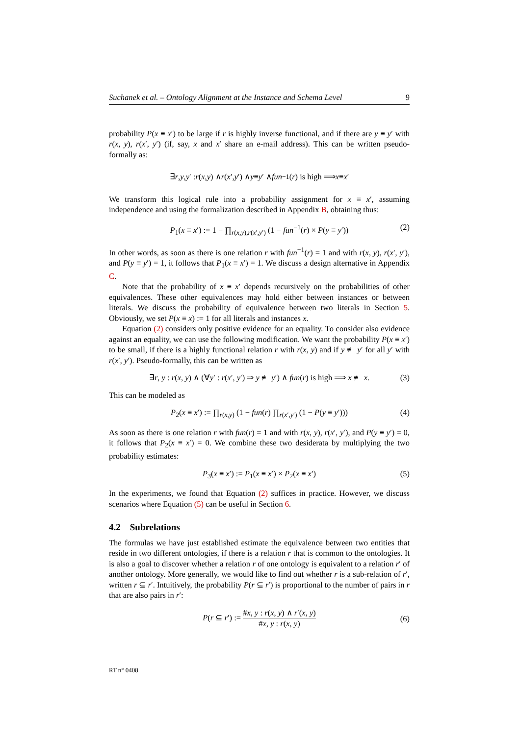Suchanek et al. – Ontology Alignment at the Instance and Schema Level 9
probability P(x ≡ x′) to be large if r is highly inverse functional, and if there are y ≡ y′ with r(x, y), r(x′, y′) (if, say, x and x′ share an e-mail address). This can be written pseudo-formally as:
∃ r, y, y ′ : r (x, y) ∧ r (x ′, y ′) ∧ y ≡ y ′ ∧ fun<sup>−1</sup>(r) is high ⟹ x ≡ x ′
We transform this logical rule into a probability assignment for x ≡ x′, assuming independence and using the formalization described in Appendix B, obtaining thus:
P<sub>1</sub>(x ≡ x′) := 1 − ∏<sub>r(x,y),r(x′,y′)</sub> (1 − fun<sup>−1</sup>(r) × P(y ≡ y′)) (2)
In other words, as soon as there is one relation r with fun<sup>−1</sup>(r) = 1 and with r(x, y), r(x′, y′), and P(y ≡ y′) = 1, it follows that P<sub>1</sub>(x ≡ x′) = 1. We discuss a design alternative in Appendix C.
Note that the probability of x ≡ x′ depends recursively on the probabilities of other equivalences. These other equivalences may hold either between instances or between literals. We discuss the probability of equivalence between two literals in Section 5. Obviously, we set P(x ≡ x) := 1 for all literals and instances x.
Equation (2) considers only positive evidence for an equality. To consider also evidence against an equality, we can use the following modification. We want the probability P(x ≡ x′) to be small, if there is a highly functional relation r with r(x, y) and if y ≢ y′ for all y′ with r(x′, y′). Pseudo-formally, this can be written as
∃r, y : r(x, y) ∧ (∀y′ : r(x′, y′) ⇒ y ≢ y′) ∧ fun(r) is high ⟹ x ≢ x. (3)
This can be modeled as
P<sub>2</sub>(x ≡ x′) := ∏<sub>r(x,y)</sub> (1 − fun(r) ∏<sub>r(x′,y′)</sub> (1 − P(y ≡ y′))) (4)
As soon as there is one relation r with fun(r) = 1 and with r(x, y), r(x′, y′), and P(y ≡ y′) = 0, it follows that P<sub>2</sub>(x ≡ x′) = 0. We combine these two desiderata by multiplying the two probability estimates:
P<sub>3</sub>(x ≡ x′) := P<sub>1</sub>(x ≡ x′) × P<sub>2</sub>(x ≡ x′) (5)
In the experiments, we found that Equation (2) suffices in practice. However, we discuss scenarios where Equation (5) can be useful in Section 6.
4.2 Subrelations
The formulas we have just established estimate the equivalence between two entities that reside in two different ontologies, if there is a relation r that is common to the ontologies. It is also a goal to discover whether a relation r of one ontology is equivalent to a relation r′ of another ontology. More generally, we would like to find out whether r is a sub-relation of r′, written r ⊆ r′. Intuitively, the probability P(r ⊆ r′) is proportional to the number of pairs in r that are also pairs in r′:
P(r ⊆ r′) := #x, y : r(x, y) ∧ r′(x, y) #x, y : r(x, y)
(6)
RT n° 0408